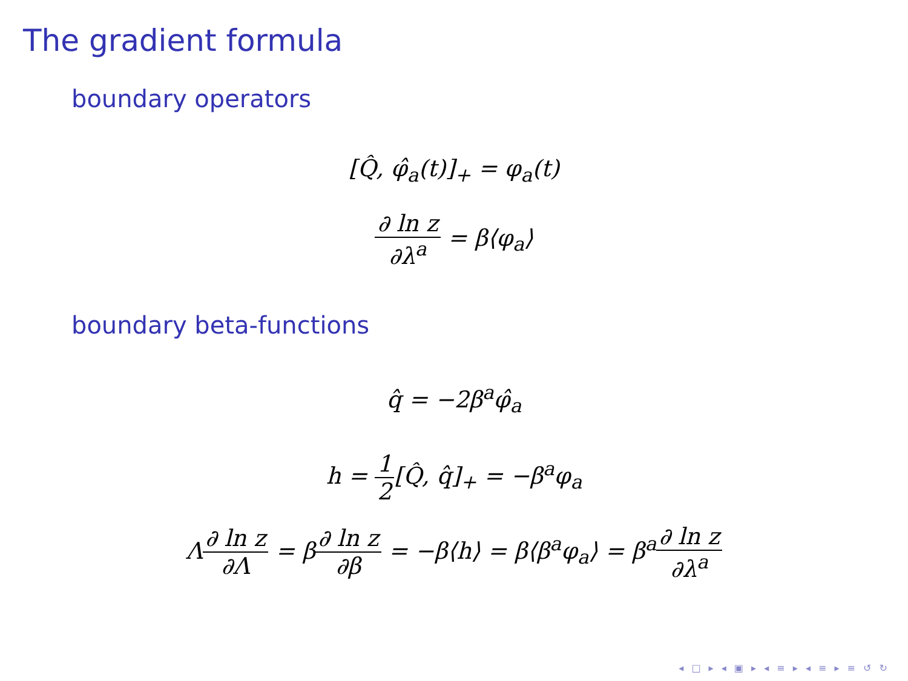The gradient formula
boundary operators
[Q̂, φ̂<sub>a</sub>(t)]<sub>+</sub> = φ<sub>a</sub>(t)
∂ ln z ∂λ<sup>a</sup> = β⟨φ<sub>a</sub>⟩
boundary beta-functions
q̂ = −2β<sup>a</sup>φ̂<sub>a</sub>
h = 1 2[Q̂, q̂]<sub>+</sub> = −β<sup>a</sup>φ<sub>a</sub>
Λ∂ ln z ∂Λ = β∂ ln z ∂β = −β⟨h⟩ = β⟨β<sup>a</sup>φ<sub>a</sub>⟩ = β<sup>a</sup>∂ ln z ∂λ<sup>a</sup>
◂ □ ▸ ◂ ▣ ▸ ◂ ≡ ▸ ◂ ≡ ▸ ≡ ↺ ↻